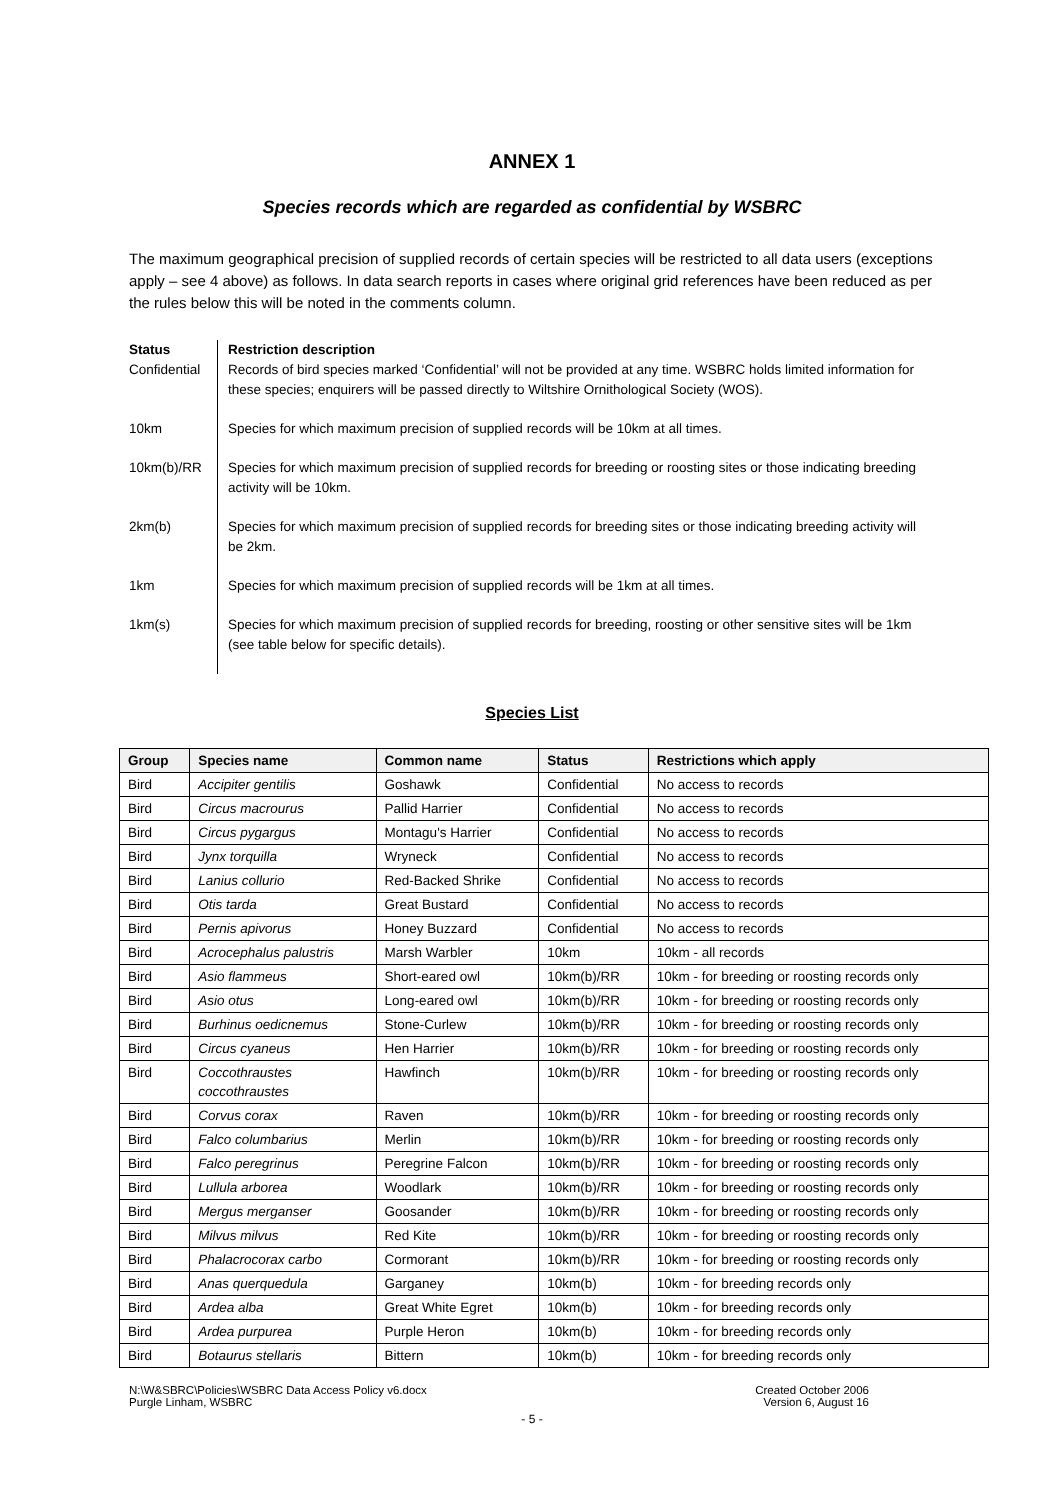ANNEX 1
Species records which are regarded as confidential by WSBRC
The maximum geographical precision of supplied records of certain species will be restricted to all data users (exceptions apply – see 4 above) as follows. In data search reports in cases where original grid references have been reduced as per the rules below this will be noted in the comments column.
Status
Restriction description
Confidential
Records of bird species marked ‘Confidential’ will not be provided at any time. WSBRC holds limited information for these species; enquirers will be passed directly to Wiltshire Ornithological Society (WOS).
10km
Species for which maximum precision of supplied records will be 10km at all times.
10km(b)/RR
Species for which maximum precision of supplied records for breeding or roosting sites or those indicating breeding activity will be 10km.
2km(b)
Species for which maximum precision of supplied records for breeding sites or those indicating breeding activity will be 2km.
1km
Species for which maximum precision of supplied records will be 1km at all times.
1km(s)
Species for which maximum precision of supplied records for breeding, roosting or other sensitive sites will be 1km (see table below for specific details).
Species List
| Group | Species name | Common name | Status | Restrictions which apply |
| --- | --- | --- | --- | --- |
| Bird | Accipiter gentilis | Goshawk | Confidential | No access to records |
| Bird | Circus macrourus | Pallid Harrier | Confidential | No access to records |
| Bird | Circus pygargus | Montagu's Harrier | Confidential | No access to records |
| Bird | Jynx torquilla | Wryneck | Confidential | No access to records |
| Bird | Lanius collurio | Red-Backed Shrike | Confidential | No access to records |
| Bird | Otis tarda | Great Bustard | Confidential | No access to records |
| Bird | Pernis apivorus | Honey Buzzard | Confidential | No access to records |
| Bird | Acrocephalus palustris | Marsh Warbler | 10km | 10km - all records |
| Bird | Asio flammeus | Short-eared owl | 10km(b)/RR | 10km - for breeding or roosting records only |
| Bird | Asio otus | Long-eared owl | 10km(b)/RR | 10km - for breeding or roosting records only |
| Bird | Burhinus oedicnemus | Stone-Curlew | 10km(b)/RR | 10km - for breeding or roosting records only |
| Bird | Circus cyaneus | Hen Harrier | 10km(b)/RR | 10km - for breeding or roosting records only |
| Bird | Coccothraustes coccothraustes | Hawfinch | 10km(b)/RR | 10km - for breeding or roosting records only |
| Bird | Corvus corax | Raven | 10km(b)/RR | 10km - for breeding or roosting records only |
| Bird | Falco columbarius | Merlin | 10km(b)/RR | 10km - for breeding or roosting records only |
| Bird | Falco peregrinus | Peregrine Falcon | 10km(b)/RR | 10km - for breeding or roosting records only |
| Bird | Lullula arborea | Woodlark | 10km(b)/RR | 10km - for breeding or roosting records only |
| Bird | Mergus merganser | Goosander | 10km(b)/RR | 10km - for breeding or roosting records only |
| Bird | Milvus milvus | Red Kite | 10km(b)/RR | 10km - for breeding or roosting records only |
| Bird | Phalacrocorax carbo | Cormorant | 10km(b)/RR | 10km - for breeding or roosting records only |
| Bird | Anas querquedula | Garganey | 10km(b) | 10km - for breeding records only |
| Bird | Ardea alba | Great White Egret | 10km(b) | 10km - for breeding records only |
| Bird | Ardea purpurea | Purple Heron | 10km(b) | 10km - for breeding records only |
| Bird | Botaurus stellaris | Bittern | 10km(b) | 10km - for breeding records only |
N:\W&SBRC\Policies\WSBRC Data Access Policy v6.docx
Purgle Linham, WSBRC
Created October 2006
Version 6, August 16
- 5 -